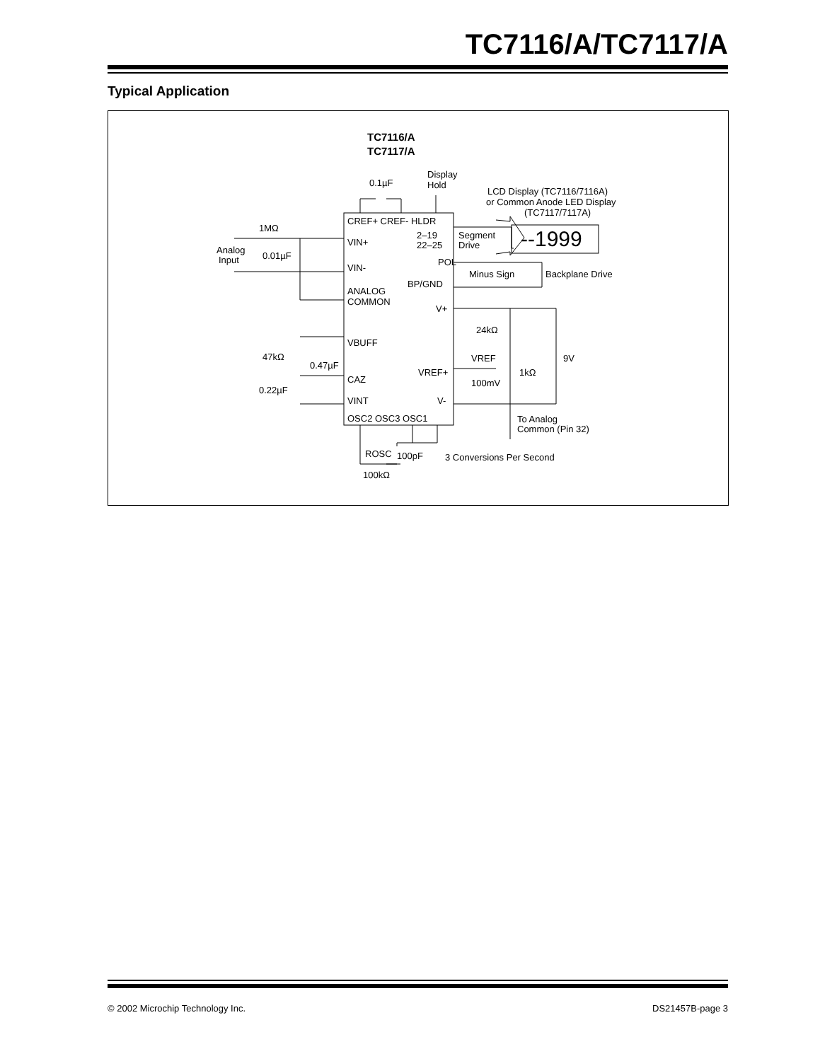TC7116/A/TC7117/A
Typical Application
TC7116/A
TC7117/A
0.1µF
Display
Hold
LCD Display (TC7116/7116A)
or Common Anode LED Display
(TC7117/7117A)
CREF+ CREF- HLDR
VIN+
2–19
22–25
Segment
Drive
--1999
1MΩ
Analog
Input
0.01µF
VIN-
POL
Minus Sign
Backplane Drive
BP/GND
ANALOG
COMMON
V+
24kΩ
VBUFF
47kΩ
0.47µF
VREF
9V
VREF+
1kΩ
CAZ
100mV
0.22µF
VINT
V-
OSC2 OSC3 OSC1
To Analog
Common (Pin 32)
ROSC
100pF
3 Conversions Per Second
100kΩ
© 2002 Microchip Technology Inc.
DS21457B-page 3